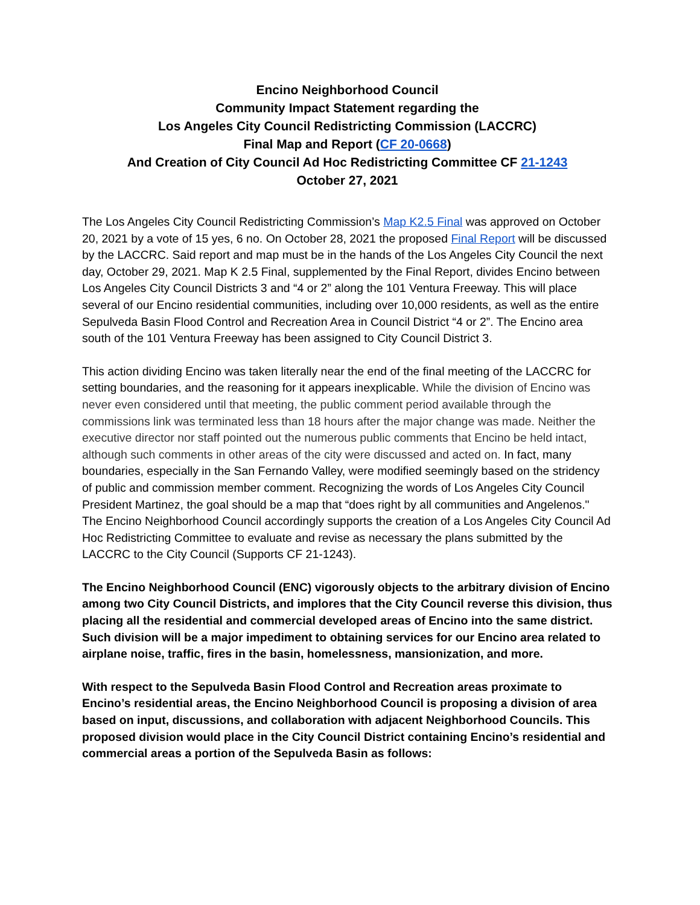Encino Neighborhood Council
Community Impact Statement regarding the
Los Angeles City Council Redistricting Commission (LACCRC)
Final Map and Report (CF 20-0668)
And Creation of City Council Ad Hoc Redistricting Committee CF 21-1243
October 27, 2021
The Los Angeles City Council Redistricting Commission’s Map K2.5 Final was approved on October 20, 2021 by a vote of 15 yes, 6 no. On October 28, 2021 the proposed Final Report will be discussed by the LACCRC. Said report and map must be in the hands of the Los Angeles City Council the next day, October 29, 2021. Map K 2.5 Final, supplemented by the Final Report, divides Encino between Los Angeles City Council Districts 3 and “4 or 2” along the 101 Ventura Freeway. This will place several of our Encino residential communities, including over 10,000 residents, as well as the entire Sepulveda Basin Flood Control and Recreation Area in Council District “4 or 2”. The Encino area south of the 101 Ventura Freeway has been assigned to City Council District 3.
This action dividing Encino was taken literally near the end of the final meeting of the LACCRC for setting boundaries, and the reasoning for it appears inexplicable. While the division of Encino was never even considered until that meeting, the public comment period available through the commissions link was terminated less than 18 hours after the major change was made. Neither the executive director nor staff pointed out the numerous public comments that Encino be held intact, although such comments in other areas of the city were discussed and acted on. In fact, many boundaries, especially in the San Fernando Valley, were modified seemingly based on the stridency of public and commission member comment. Recognizing the words of Los Angeles City Council President Martinez, the goal should be a map that “does right by all communities and Angelenos." The Encino Neighborhood Council accordingly supports the creation of a Los Angeles City Council Ad Hoc Redistricting Committee to evaluate and revise as necessary the plans submitted by the LACCRC to the City Council (Supports CF 21-1243).
The Encino Neighborhood Council (ENC) vigorously objects to the arbitrary division of Encino among two City Council Districts, and implores that the City Council reverse this division, thus placing all the residential and commercial developed areas of Encino into the same district. Such division will be a major impediment to obtaining services for our Encino area related to airplane noise, traffic, fires in the basin, homelessness, mansionization, and more.
With respect to the Sepulveda Basin Flood Control and Recreation areas proximate to Encino’s residential areas, the Encino Neighborhood Council is proposing a division of area based on input, discussions, and collaboration with adjacent Neighborhood Councils. This proposed division would place in the City Council District containing Encino’s residential and commercial areas a portion of the Sepulveda Basin as follows: